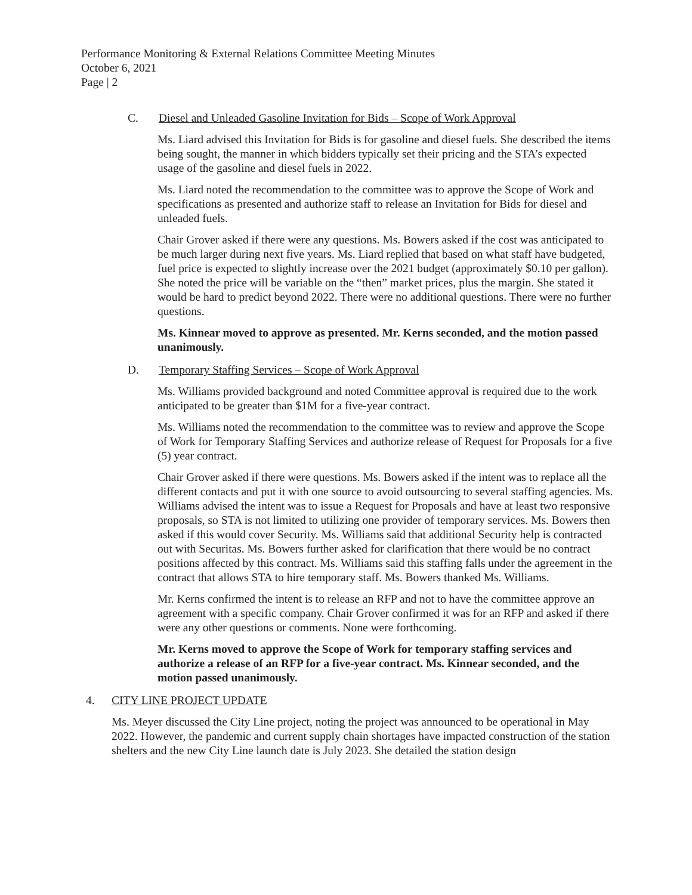Performance Monitoring & External Relations Committee Meeting Minutes
October 6, 2021
Page | 2
C. Diesel and Unleaded Gasoline Invitation for Bids – Scope of Work Approval
Ms. Liard advised this Invitation for Bids is for gasoline and diesel fuels. She described the items being sought, the manner in which bidders typically set their pricing and the STA’s expected usage of the gasoline and diesel fuels in 2022.
Ms. Liard noted the recommendation to the committee was to approve the Scope of Work and specifications as presented and authorize staff to release an Invitation for Bids for diesel and unleaded fuels.
Chair Grover asked if there were any questions. Ms. Bowers asked if the cost was anticipated to be much larger during next five years. Ms. Liard replied that based on what staff have budgeted, fuel price is expected to slightly increase over the 2021 budget (approximately $0.10 per gallon). She noted the price will be variable on the “then” market prices, plus the margin. She stated it would be hard to predict beyond 2022. There were no additional questions. There were no further questions.
Ms. Kinnear moved to approve as presented. Mr. Kerns seconded, and the motion passed unanimously.
D. Temporary Staffing Services – Scope of Work Approval
Ms. Williams provided background and noted Committee approval is required due to the work anticipated to be greater than $1M for a five-year contract.
Ms. Williams noted the recommendation to the committee was to review and approve the Scope of Work for Temporary Staffing Services and authorize release of Request for Proposals for a five (5) year contract.
Chair Grover asked if there were questions. Ms. Bowers asked if the intent was to replace all the different contacts and put it with one source to avoid outsourcing to several staffing agencies. Ms. Williams advised the intent was to issue a Request for Proposals and have at least two responsive proposals, so STA is not limited to utilizing one provider of temporary services. Ms. Bowers then asked if this would cover Security. Ms. Williams said that additional Security help is contracted out with Securitas. Ms. Bowers further asked for clarification that there would be no contract positions affected by this contract. Ms. Williams said this staffing falls under the agreement in the contract that allows STA to hire temporary staff. Ms. Bowers thanked Ms. Williams.
Mr. Kerns confirmed the intent is to release an RFP and not to have the committee approve an agreement with a specific company. Chair Grover confirmed it was for an RFP and asked if there were any other questions or comments. None were forthcoming.
Mr. Kerns moved to approve the Scope of Work for temporary staffing services and authorize a release of an RFP for a five-year contract. Ms. Kinnear seconded, and the motion passed unanimously.
4. CITY LINE PROJECT UPDATE
Ms. Meyer discussed the City Line project, noting the project was announced to be operational in May 2022. However, the pandemic and current supply chain shortages have impacted construction of the station shelters and the new City Line launch date is July 2023. She detailed the station design